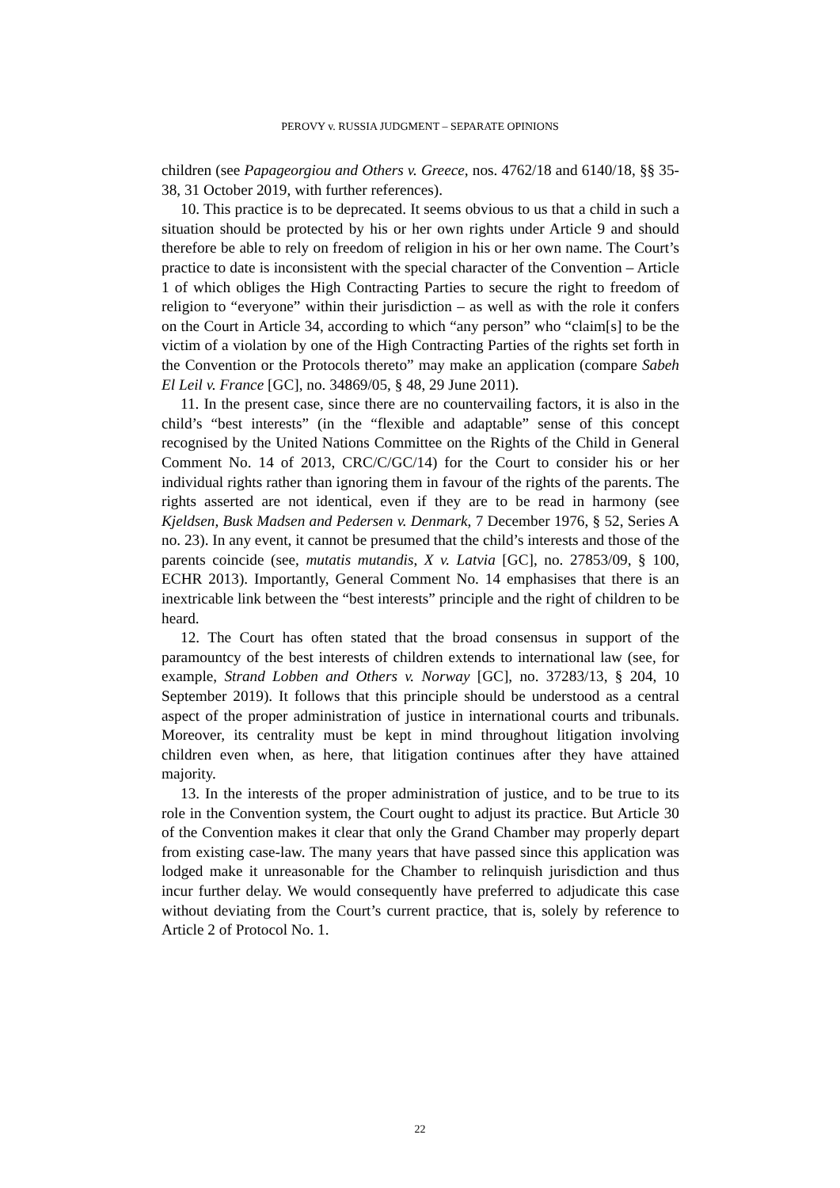PEROVY v. RUSSIA JUDGMENT – SEPARATE OPINIONS
children (see Papageorgiou and Others v. Greece, nos. 4762/18 and 6140/18, §§ 35-38, 31 October 2019, with further references).
10. This practice is to be deprecated. It seems obvious to us that a child in such a situation should be protected by his or her own rights under Article 9 and should therefore be able to rely on freedom of religion in his or her own name. The Court’s practice to date is inconsistent with the special character of the Convention – Article 1 of which obliges the High Contracting Parties to secure the right to freedom of religion to “everyone” within their jurisdiction – as well as with the role it confers on the Court in Article 34, according to which “any person” who “claim[s] to be the victim of a violation by one of the High Contracting Parties of the rights set forth in the Convention or the Protocols thereto” may make an application (compare Sabeh El Leil v. France [GC], no. 34869/05, § 48, 29 June 2011).
11. In the present case, since there are no countervailing factors, it is also in the child’s “best interests” (in the “flexible and adaptable” sense of this concept recognised by the United Nations Committee on the Rights of the Child in General Comment No. 14 of 2013, CRC/C/GC/14) for the Court to consider his or her individual rights rather than ignoring them in favour of the rights of the parents. The rights asserted are not identical, even if they are to be read in harmony (see Kjeldsen, Busk Madsen and Pedersen v. Denmark, 7 December 1976, § 52, Series A no. 23). In any event, it cannot be presumed that the child’s interests and those of the parents coincide (see, mutatis mutandis, X v. Latvia [GC], no. 27853/09, § 100, ECHR 2013). Importantly, General Comment No. 14 emphasises that there is an inextricable link between the “best interests” principle and the right of children to be heard.
12. The Court has often stated that the broad consensus in support of the paramountcy of the best interests of children extends to international law (see, for example, Strand Lobben and Others v. Norway [GC], no. 37283/13, § 204, 10 September 2019). It follows that this principle should be understood as a central aspect of the proper administration of justice in international courts and tribunals. Moreover, its centrality must be kept in mind throughout litigation involving children even when, as here, that litigation continues after they have attained majority.
13. In the interests of the proper administration of justice, and to be true to its role in the Convention system, the Court ought to adjust its practice. But Article 30 of the Convention makes it clear that only the Grand Chamber may properly depart from existing case-law. The many years that have passed since this application was lodged make it unreasonable for the Chamber to relinquish jurisdiction and thus incur further delay. We would consequently have preferred to adjudicate this case without deviating from the Court’s current practice, that is, solely by reference to Article 2 of Protocol No. 1.
22